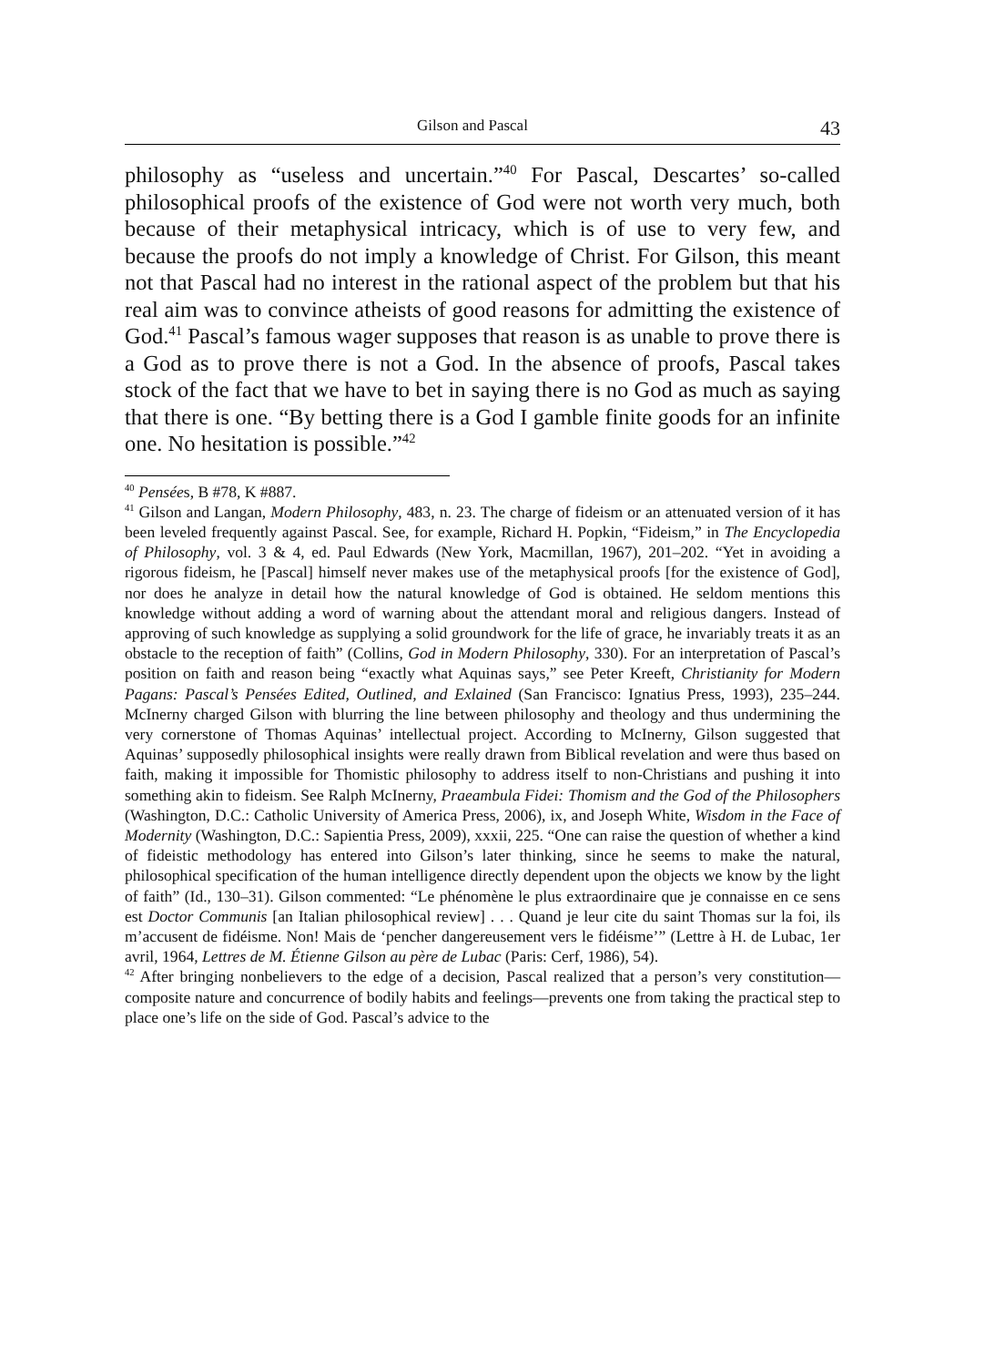Gilson and Pascal 43
philosophy as “useless and uncertain.”<sup>40</sup> For Pascal, Descartes’ so-called philosophical proofs of the existence of God were not worth very much, both because of their metaphysical intricacy, which is of use to very few, and because the proofs do not imply a knowledge of Christ. For Gilson, this meant not that Pascal had no interest in the rational aspect of the problem but that his real aim was to convince atheists of good reasons for admitting the existence of God.<sup>41</sup> Pascal’s famous wager supposes that reason is as unable to prove there is a God as to prove there is not a God. In the absence of proofs, Pascal takes stock of the fact that we have to bet in saying there is no God as much as saying that there is one. “By betting there is a God I gamble finite goods for an infinite one. No hesitation is possible.”<sup>42</sup>
<sup>40</sup> Pensées, B #78, K #887.
<sup>41</sup> Gilson and Langan, Modern Philosophy, 483, n. 23. The charge of fideism or an attenuated version of it has been leveled frequently against Pascal. See, for example, Richard H. Popkin, “Fideism,” in The Encyclopedia of Philosophy, vol. 3 & 4, ed. Paul Edwards (New York, Macmillan, 1967), 201–202. “Yet in avoiding a rigorous fideism, he [Pascal] himself never makes use of the metaphysical proofs [for the existence of God], nor does he analyze in detail how the natural knowledge of God is obtained. He seldom mentions this knowledge without adding a word of warning about the attendant moral and religious dangers. Instead of approving of such knowledge as supplying a solid groundwork for the life of grace, he invariably treats it as an obstacle to the reception of faith” (Collins, God in Modern Philosophy, 330). For an interpretation of Pascal’s position on faith and reason being “exactly what Aquinas says,” see Peter Kreeft, Christianity for Modern Pagans: Pascal’s Pensées Edited, Outlined, and Exlained (San Francisco: Ignatius Press, 1993), 235–244. McInerny charged Gilson with blurring the line between philosophy and theology and thus undermining the very cornerstone of Thomas Aquinas’ intellectual project. According to McInerny, Gilson suggested that Aquinas’ supposedly philosophical insights were really drawn from Biblical revelation and were thus based on faith, making it impossible for Thomistic philosophy to address itself to non-Christians and pushing it into something akin to fideism. See Ralph McInerny, Praeambula Fidei: Thomism and the God of the Philosophers (Washington, D.C.: Catholic University of America Press, 2006), ix, and Joseph White, Wisdom in the Face of Modernity (Washington, D.C.: Sapientia Press, 2009), xxxii, 225. “One can raise the question of whether a kind of fideistic methodology has entered into Gilson’s later thinking, since he seems to make the natural, philosophical specification of the human intelligence directly dependent upon the objects we know by the light of faith” (Id., 130–31). Gilson commented: “Le phénomène le plus extraordinaire que je connaisse en ce sens est Doctor Communis [an Italian philosophical review] . . . Quand je leur cite du saint Thomas sur la foi, ils m’accusent de fidéisme. Non! Mais de ‘pencher dangereusement vers le fidéisme’” (Lettre à H. de Lubac, 1er avril, 1964, Lettres de M. Étienne Gilson au père de Lubac (Paris: Cerf, 1986), 54).
<sup>42</sup> After bringing nonbelievers to the edge of a decision, Pascal realized that a person’s very constitution—composite nature and concurrence of bodily habits and feelings—prevents one from taking the practical step to place one’s life on the side of God. Pascal’s advice to the